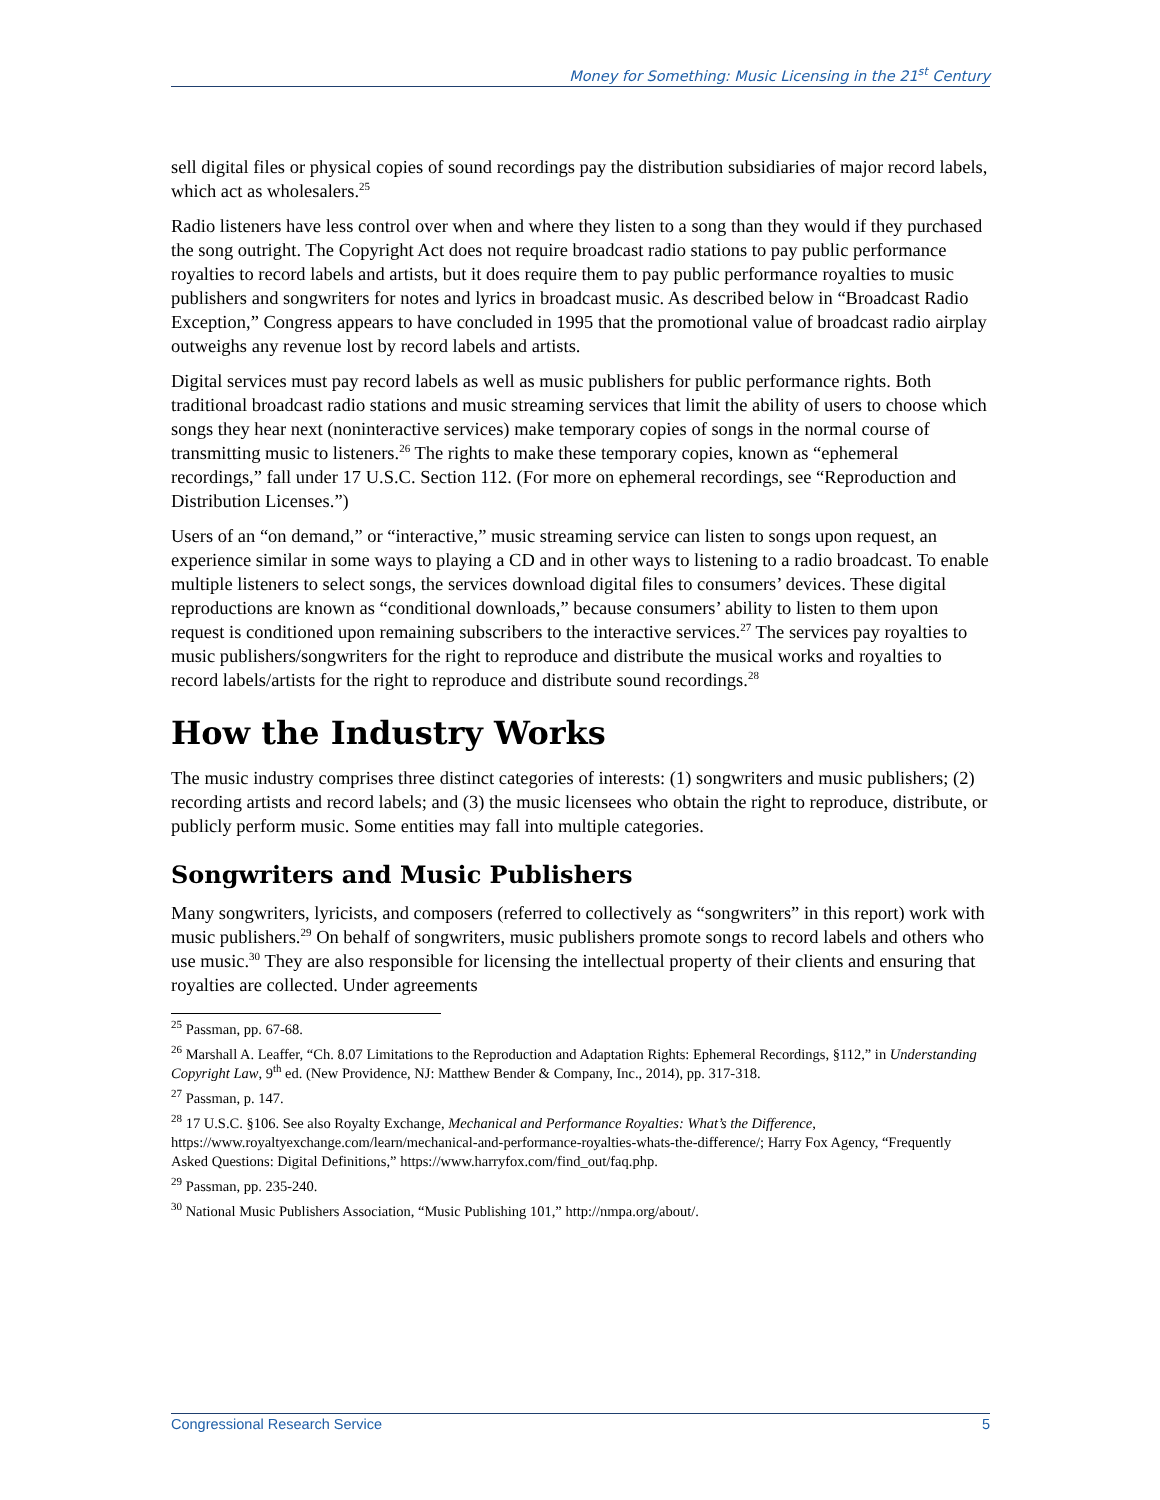Money for Something: Music Licensing in the 21<sup>st</sup> Century
sell digital files or physical copies of sound recordings pay the distribution subsidiaries of major record labels, which act as wholesalers.<sup>25</sup>
Radio listeners have less control over when and where they listen to a song than they would if they purchased the song outright. The Copyright Act does not require broadcast radio stations to pay public performance royalties to record labels and artists, but it does require them to pay public performance royalties to music publishers and songwriters for notes and lyrics in broadcast music. As described below in “Broadcast Radio Exception,” Congress appears to have concluded in 1995 that the promotional value of broadcast radio airplay outweighs any revenue lost by record labels and artists.
Digital services must pay record labels as well as music publishers for public performance rights. Both traditional broadcast radio stations and music streaming services that limit the ability of users to choose which songs they hear next (noninteractive services) make temporary copies of songs in the normal course of transmitting music to listeners.<sup>26</sup> The rights to make these temporary copies, known as “ephemeral recordings,” fall under 17 U.S.C. Section 112. (For more on ephemeral recordings, see “Reproduction and Distribution Licenses.”)
Users of an “on demand,” or “interactive,” music streaming service can listen to songs upon request, an experience similar in some ways to playing a CD and in other ways to listening to a radio broadcast. To enable multiple listeners to select songs, the services download digital files to consumers’ devices. These digital reproductions are known as “conditional downloads,” because consumers’ ability to listen to them upon request is conditioned upon remaining subscribers to the interactive services.<sup>27</sup> The services pay royalties to music publishers/songwriters for the right to reproduce and distribute the musical works and royalties to record labels/artists for the right to reproduce and distribute sound recordings.<sup>28</sup>
How the Industry Works
The music industry comprises three distinct categories of interests: (1) songwriters and music publishers; (2) recording artists and record labels; and (3) the music licensees who obtain the right to reproduce, distribute, or publicly perform music. Some entities may fall into multiple categories.
Songwriters and Music Publishers
Many songwriters, lyricists, and composers (referred to collectively as “songwriters” in this report) work with music publishers.<sup>29</sup> On behalf of songwriters, music publishers promote songs to record labels and others who use music.<sup>30</sup> They are also responsible for licensing the intellectual property of their clients and ensuring that royalties are collected. Under agreements
<sup>25</sup> Passman, pp. 67-68.
<sup>26</sup> Marshall A. Leaffer, “Ch. 8.07 Limitations to the Reproduction and Adaptation Rights: Ephemeral Recordings, §112,” in Understanding Copyright Law, 9<sup>th</sup> ed. (New Providence, NJ: Matthew Bender & Company, Inc., 2014), pp. 317-318.
<sup>27</sup> Passman, p. 147.
<sup>28</sup> 17 U.S.C. §106. See also Royalty Exchange, Mechanical and Performance Royalties: What’s the Difference, https://www.royaltyexchange.com/learn/mechanical-and-performance-royalties-whats-the-difference/; Harry Fox Agency, “Frequently Asked Questions: Digital Definitions,” https://www.harryfox.com/find_out/faq.php.
<sup>29</sup> Passman, pp. 235-240.
<sup>30</sup> National Music Publishers Association, “Music Publishing 101,” http://nmpa.org/about/.
Congressional Research Service 5